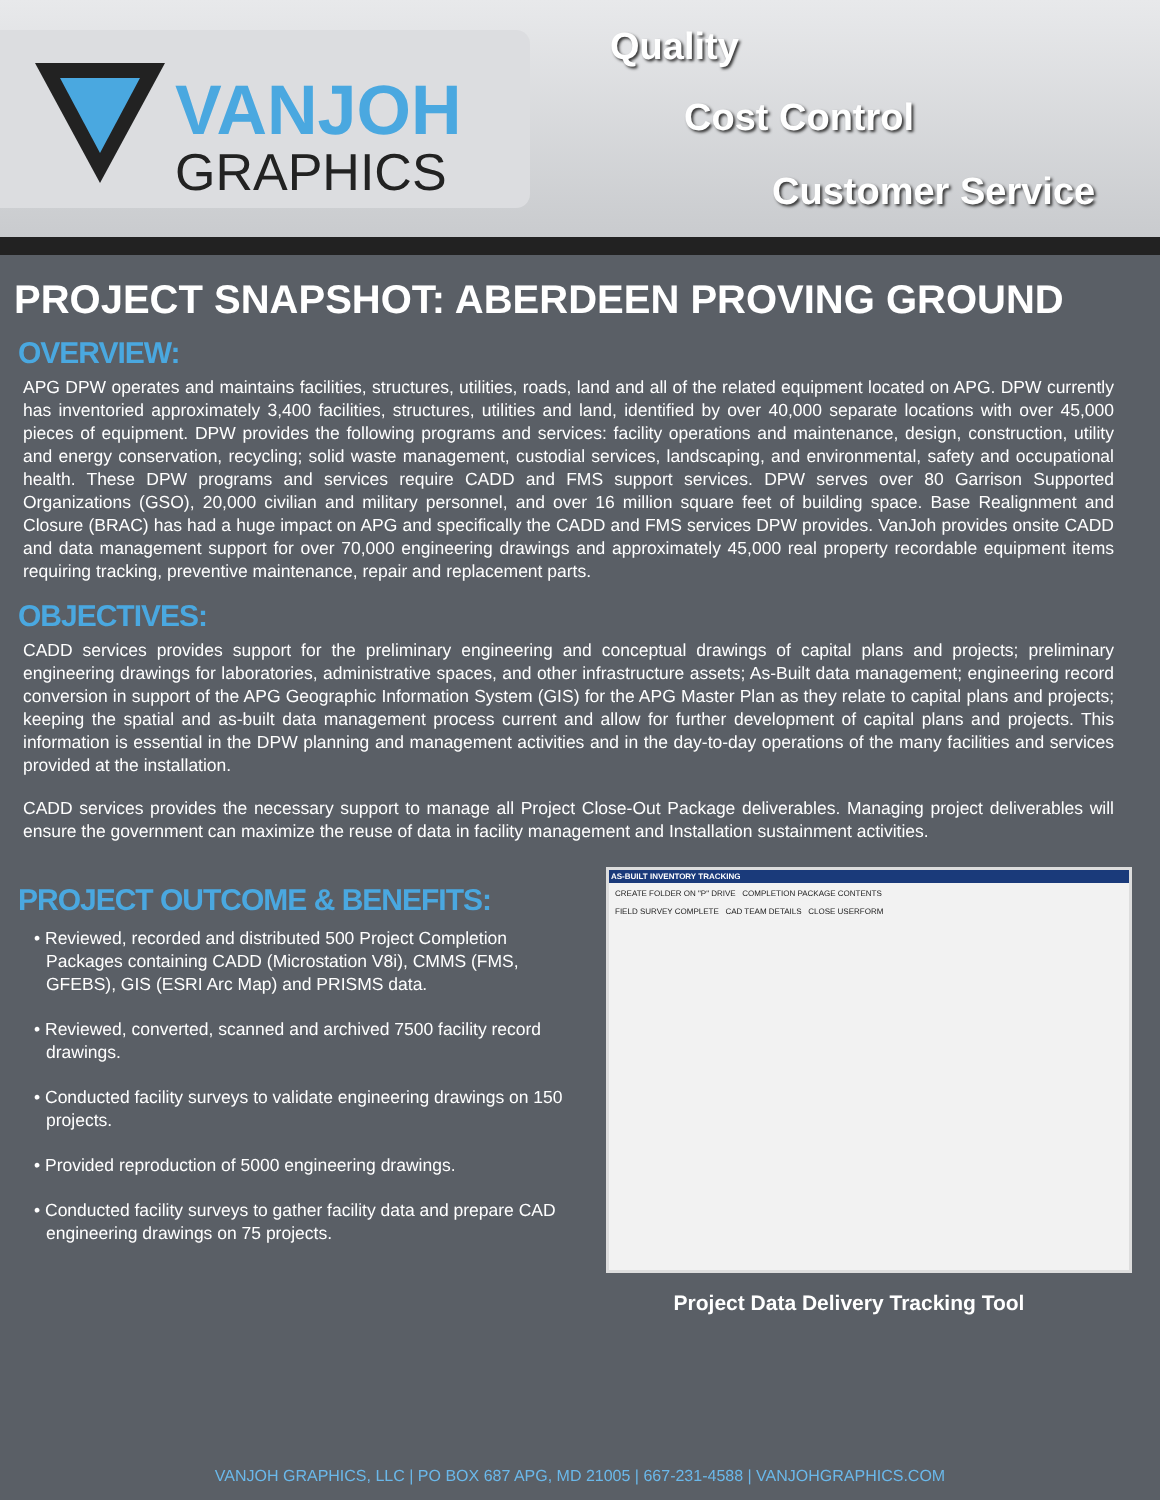VANJOH
GRAPHICS
Quality
Cost Control
Customer Service
PROJECT SNAPSHOT: ABERDEEN PROVING GROUND
OVERVIEW:
APG DPW operates and maintains facilities, structures, utilities, roads, land and all of the related equipment located on APG. DPW currently has inventoried approximately 3,400 facilities, structures, utilities and land, identified by over 40,000 separate locations with over 45,000 pieces of equipment. DPW provides the following programs and services: facility operations and maintenance, design, construction, utility and energy conservation, recycling; solid waste management, custodial services, landscaping, and environmental, safety and occupational health. These DPW programs and services require CADD and FMS support services. DPW serves over 80 Garrison Supported Organizations (GSO), 20,000 civilian and military personnel, and over 16 million square feet of building space. Base Realignment and Closure (BRAC) has had a huge impact on APG and specifically the CADD and FMS services DPW provides. VanJoh provides onsite CADD and data management support for over 70,000 engineering drawings and approximately 45,000 real property recordable equipment items requiring tracking, preventive maintenance, repair and replacement parts.
OBJECTIVES:
CADD services provides support for the preliminary engineering and conceptual drawings of capital plans and projects; preliminary engineering drawings for laboratories, administrative spaces, and other infrastructure assets; As-Built data management; engineering record conversion in support of the APG Geographic Information System (GIS) for the APG Master Plan as they relate to capital plans and projects; keeping the spatial and as-built data management process current and allow for further development of capital plans and projects. This information is essential in the DPW planning and management activities and in the day-to-day operations of the many facilities and services provided at the installation.
CADD services provides the necessary support to manage all Project Close-Out Package deliverables. Managing project deliverables will ensure the government can maximize the reuse of data in facility management and Installation sustainment activities.
PROJECT OUTCOME & BENEFITS:
• Reviewed, recorded and distributed 500 Project Completion Packages containing CADD (Microstation V8i), CMMS (FMS, GFEBS), GIS (ESRI Arc Map) and PRISMS data.
• Reviewed, converted, scanned and archived 7500 facility record drawings.
• Conducted facility surveys to validate engineering drawings on 150 projects.
• Provided reproduction of 5000 engineering drawings.
• Conducted facility surveys to gather facility data and prepare CAD engineering drawings on 75 projects.
AS-BUILT INVENTORY TRACKING
CREATE FOLDER ON "P" DRIVE COMPLETION PACKAGE CONTENTS
FIELD SURVEY COMPLETE CAD TEAM DETAILS CLOSE USERFORM
Project Data Delivery Tracking Tool
VANJOH GRAPHICS, LLC | PO BOX 687 APG, MD 21005 | 667-231-4588 | VANJOHGRAPHICS.COM